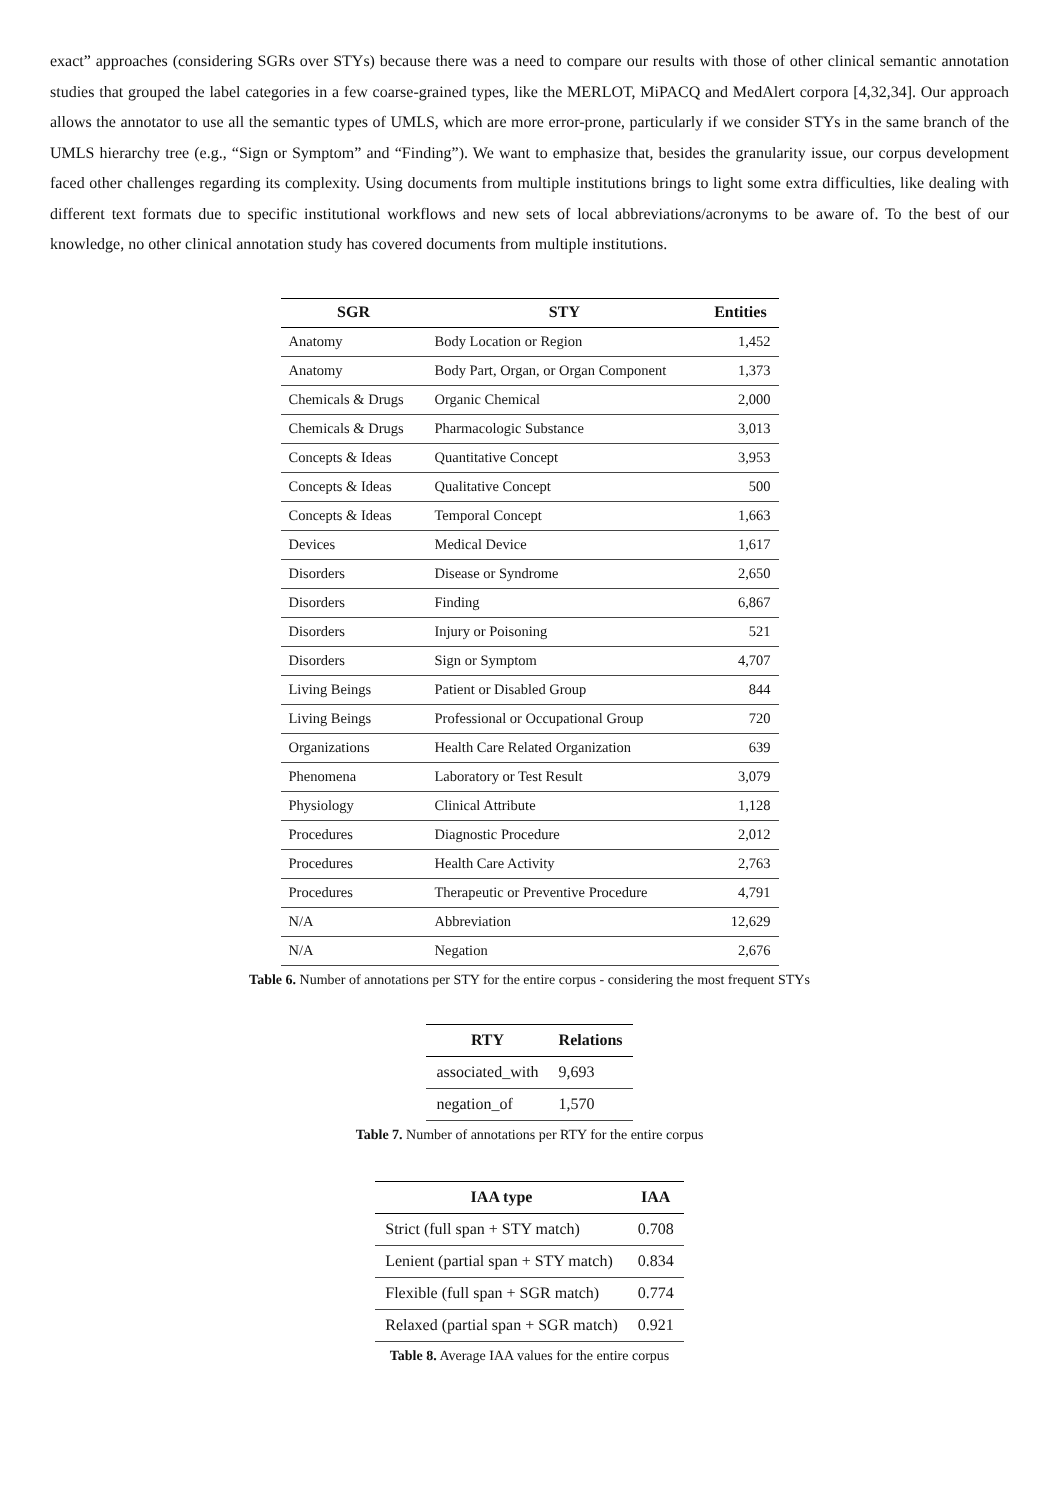exact” approaches (considering SGRs over STYs) because there was a need to compare our results with those of other clinical semantic annotation studies that grouped the label categories in a few coarse-grained types, like the MERLOT, MiPACQ and MedAlert corpora [4,32,34]. Our approach allows the annotator to use all the semantic types of UMLS, which are more error-prone, particularly if we consider STYs in the same branch of the UMLS hierarchy tree (e.g., “Sign or Symptom” and “Finding”). We want to emphasize that, besides the granularity issue, our corpus development faced other challenges regarding its complexity. Using documents from multiple institutions brings to light some extra difficulties, like dealing with different text formats due to specific institutional workflows and new sets of local abbreviations/acronyms to be aware of. To the best of our knowledge, no other clinical annotation study has covered documents from multiple institutions.
| SGR | STY | Entities |
| --- | --- | --- |
| Anatomy | Body Location or Region | 1,452 |
| Anatomy | Body Part, Organ, or Organ Component | 1,373 |
| Chemicals & Drugs | Organic Chemical | 2,000 |
| Chemicals & Drugs | Pharmacologic Substance | 3,013 |
| Concepts & Ideas | Quantitative Concept | 3,953 |
| Concepts & Ideas | Qualitative Concept | 500 |
| Concepts & Ideas | Temporal Concept | 1,663 |
| Devices | Medical Device | 1,617 |
| Disorders | Disease or Syndrome | 2,650 |
| Disorders | Finding | 6,867 |
| Disorders | Injury or Poisoning | 521 |
| Disorders | Sign or Symptom | 4,707 |
| Living Beings | Patient or Disabled Group | 844 |
| Living Beings | Professional or Occupational Group | 720 |
| Organizations | Health Care Related Organization | 639 |
| Phenomena | Laboratory or Test Result | 3,079 |
| Physiology | Clinical Attribute | 1,128 |
| Procedures | Diagnostic Procedure | 2,012 |
| Procedures | Health Care Activity | 2,763 |
| Procedures | Therapeutic or Preventive Procedure | 4,791 |
| N/A | Abbreviation | 12,629 |
| N/A | Negation | 2,676 |
Table 6. Number of annotations per STY for the entire corpus - considering the most frequent STYs
| RTY | Relations |
| --- | --- |
| associated_with | 9,693 |
| negation_of | 1,570 |
Table 7. Number of annotations per RTY for the entire corpus
| IAA type | IAA |
| --- | --- |
| Strict (full span + STY match) | 0.708 |
| Lenient (partial span + STY match) | 0.834 |
| Flexible (full span + SGR match) | 0.774 |
| Relaxed (partial span + SGR match) | 0.921 |
Table 8. Average IAA values for the entire corpus